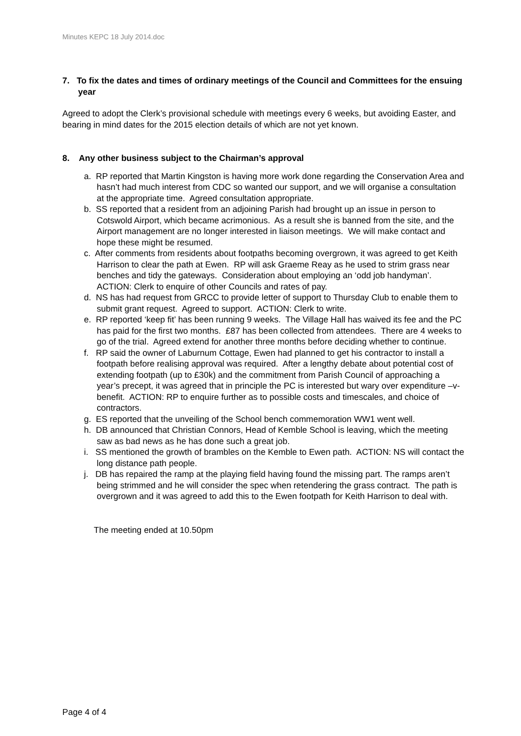Minutes KEPC 18 July 2014.doc
7. To fix the dates and times of ordinary meetings of the Council and Committees for the ensuing year
Agreed to adopt the Clerk’s provisional schedule with meetings every 6 weeks, but avoiding Easter, and bearing in mind dates for the 2015 election details of which are not yet known.
8. Any other business subject to the Chairman’s approval
a. RP reported that Martin Kingston is having more work done regarding the Conservation Area and hasn’t had much interest from CDC so wanted our support, and we will organise a consultation at the appropriate time. Agreed consultation appropriate.
b. SS reported that a resident from an adjoining Parish had brought up an issue in person to Cotswold Airport, which became acrimonious. As a result she is banned from the site, and the Airport management are no longer interested in liaison meetings. We will make contact and hope these might be resumed.
c. After comments from residents about footpaths becoming overgrown, it was agreed to get Keith Harrison to clear the path at Ewen. RP will ask Graeme Reay as he used to strim grass near benches and tidy the gateways. Consideration about employing an ‘odd job handyman’. ACTION: Clerk to enquire of other Councils and rates of pay.
d. NS has had request from GRCC to provide letter of support to Thursday Club to enable them to submit grant request. Agreed to support. ACTION: Clerk to write.
e. RP reported ‘keep fit’ has been running 9 weeks. The Village Hall has waived its fee and the PC has paid for the first two months. £87 has been collected from attendees. There are 4 weeks to go of the trial. Agreed extend for another three months before deciding whether to continue.
f. RP said the owner of Laburnum Cottage, Ewen had planned to get his contractor to install a footpath before realising approval was required. After a lengthy debate about potential cost of extending footpath (up to £30k) and the commitment from Parish Council of approaching a year’s precept, it was agreed that in principle the PC is interested but wary over expenditure –v- benefit. ACTION: RP to enquire further as to possible costs and timescales, and choice of contractors.
g. ES reported that the unveiling of the School bench commemoration WW1 went well.
h. DB announced that Christian Connors, Head of Kemble School is leaving, which the meeting saw as bad news as he has done such a great job.
i. SS mentioned the growth of brambles on the Kemble to Ewen path. ACTION: NS will contact the long distance path people.
j. DB has repaired the ramp at the playing field having found the missing part. The ramps aren’t being strimmed and he will consider the spec when retendering the grass contract. The path is overgrown and it was agreed to add this to the Ewen footpath for Keith Harrison to deal with.
The meeting ended at 10.50pm
Page 4 of 4